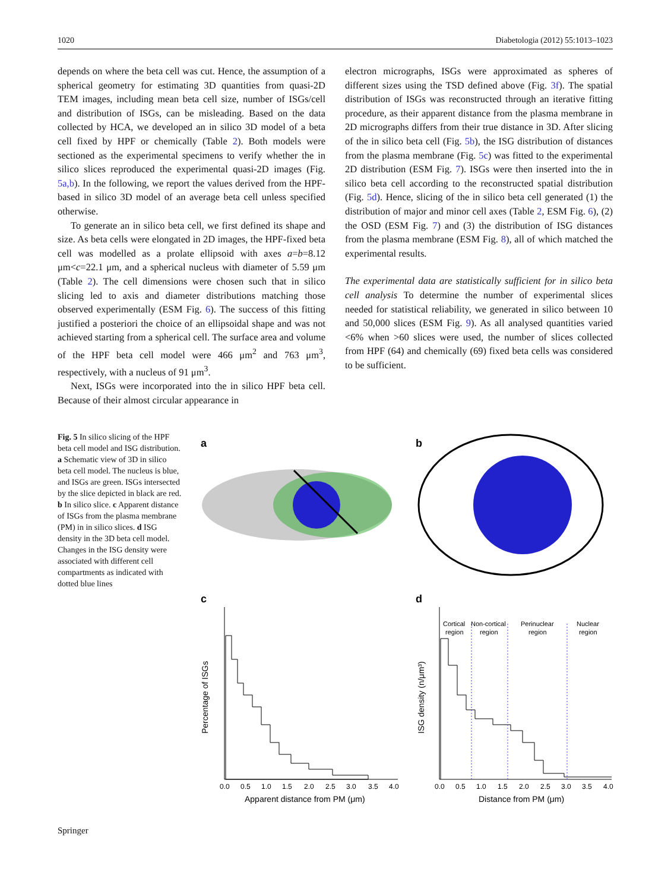1020 Diabetologia (2012) 55:1013–1023
depends on where the beta cell was cut. Hence, the assumption of a spherical geometry for estimating 3D quantities from quasi-2D TEM images, including mean beta cell size, number of ISGs/cell and distribution of ISGs, can be misleading. Based on the data collected by HCA, we developed an in silico 3D model of a beta cell fixed by HPF or chemically (Table 2). Both models were sectioned as the experimental specimens to verify whether the in silico slices reproduced the experimental quasi-2D images (Fig. 5a,b). In the following, we report the values derived from the HPF-based in silico 3D model of an average beta cell unless specified otherwise.
To generate an in silico beta cell, we first defined its shape and size. As beta cells were elongated in 2D images, the HPF-fixed beta cell was modelled as a prolate ellipsoid with axes a=b=8.12 μm<c=22.1 μm, and a spherical nucleus with diameter of 5.59 μm (Table 2). The cell dimensions were chosen such that in silico slicing led to axis and diameter distributions matching those observed experimentally (ESM Fig. 6). The success of this fitting justified a posteriori the choice of an ellipsoidal shape and was not achieved starting from a spherical cell. The surface area and volume of the HPF beta cell model were 466 μm<sup>2</sup> and 763 μm<sup>3</sup>, respectively, with a nucleus of 91 μm<sup>3</sup>.
Next, ISGs were incorporated into the in silico HPF beta cell. Because of their almost circular appearance in
electron micrographs, ISGs were approximated as spheres of different sizes using the TSD defined above (Fig. 3f). The spatial distribution of ISGs was reconstructed through an iterative fitting procedure, as their apparent distance from the plasma membrane in 2D micrographs differs from their true distance in 3D. After slicing of the in silico beta cell (Fig. 5b), the ISG distribution of distances from the plasma membrane (Fig. 5c) was fitted to the experimental 2D distribution (ESM Fig. 7). ISGs were then inserted into the in silico beta cell according to the reconstructed spatial distribution (Fig. 5d). Hence, slicing of the in silico beta cell generated (1) the distribution of major and minor cell axes (Table 2, ESM Fig. 6), (2) the OSD (ESM Fig. 7) and (3) the distribution of ISG distances from the plasma membrane (ESM Fig. 8), all of which matched the experimental results.
The experimental data are statistically sufficient for in silico beta cell analysis To determine the number of experimental slices needed for statistical reliability, we generated in silico between 10 and 50,000 slices (ESM Fig. 9). As all analysed quantities varied <6% when >60 slices were used, the number of slices collected from HPF (64) and chemically (69) fixed beta cells was considered to be sufficient.
Fig. 5 In silico slicing of the HPF beta cell model and ISG distribution. a Schematic view of 3D in silico beta cell model. The nucleus is blue, and ISGs are green. ISGs intersected by the slice depicted in black are red. b In silico slice. c Apparent distance of ISGs from the plasma membrane (PM) in in silico slices. d ISG density in the 3D beta cell model. Changes in the ISG density were associated with different cell compartments as indicated with dotted blue lines
a
b
c
0.0
0.5
1.0
1.5
2.0
2.5
3.0
3.5
4.0
Apparent distance from PM (μm)
Percentage of ISGs
d
Cortical
region
Non-cortical
region
Perinuclear
region
Nuclear
region
0.0
0.5
1.0
1.5
2.0
2.5
3.0
3.5
4.0
Distance from PM (μm)
ISG density (n/μm³)
Springer